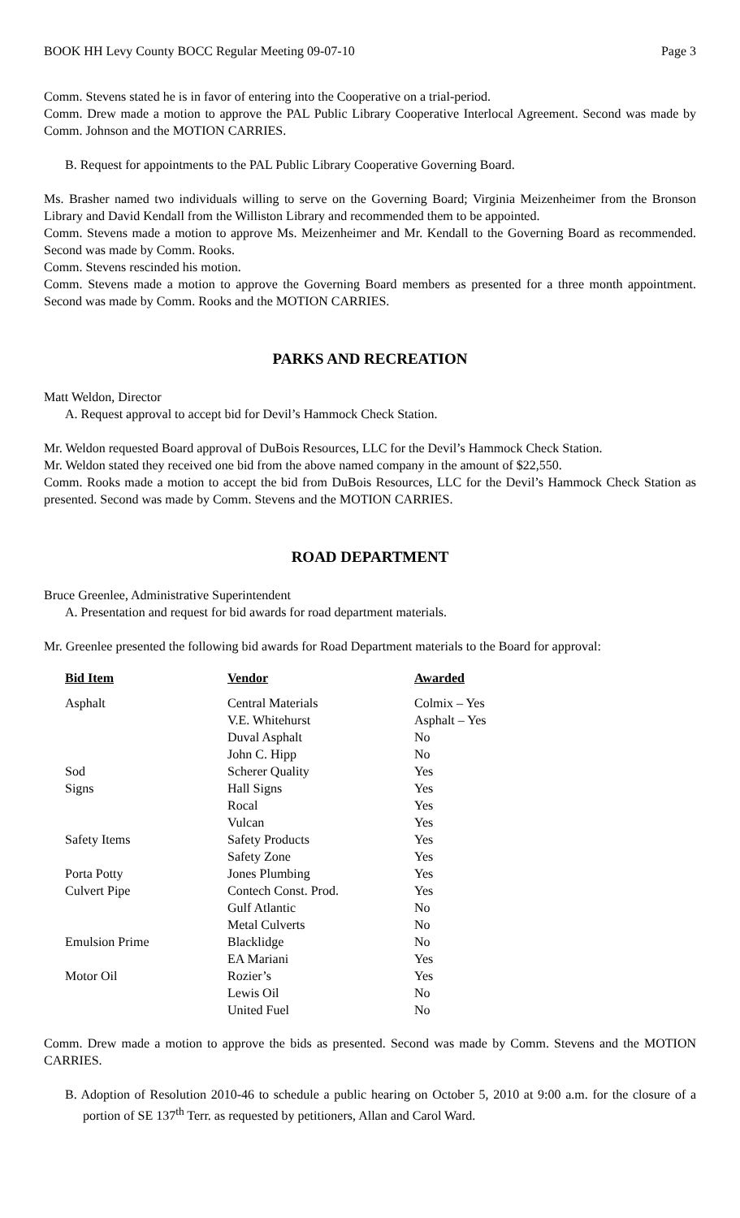BOOK HH Levy County BOCC Regular Meeting 09-07-10 Page 3
Comm. Stevens stated he is in favor of entering into the Cooperative on a trial-period.
Comm. Drew made a motion to approve the PAL Public Library Cooperative Interlocal Agreement. Second was made by Comm. Johnson and the MOTION CARRIES.
B. Request for appointments to the PAL Public Library Cooperative Governing Board.
Ms. Brasher named two individuals willing to serve on the Governing Board; Virginia Meizenheimer from the Bronson Library and David Kendall from the Williston Library and recommended them to be appointed.
Comm. Stevens made a motion to approve Ms. Meizenheimer and Mr. Kendall to the Governing Board as recommended. Second was made by Comm. Rooks.
Comm. Stevens rescinded his motion.
Comm. Stevens made a motion to approve the Governing Board members as presented for a three month appointment. Second was made by Comm. Rooks and the MOTION CARRIES.
PARKS AND RECREATION
Matt Weldon, Director
A. Request approval to accept bid for Devil’s Hammock Check Station.
Mr. Weldon requested Board approval of DuBois Resources, LLC for the Devil’s Hammock Check Station.
Mr. Weldon stated they received one bid from the above named company in the amount of $22,550.
Comm. Rooks made a motion to accept the bid from DuBois Resources, LLC for the Devil’s Hammock Check Station as presented. Second was made by Comm. Stevens and the MOTION CARRIES.
ROAD DEPARTMENT
Bruce Greenlee, Administrative Superintendent
A. Presentation and request for bid awards for road department materials.
Mr. Greenlee presented the following bid awards for Road Department materials to the Board for approval:
| Bid Item | Vendor | Awarded |
| --- | --- | --- |
| Asphalt | Central Materials | Colmix – Yes |
| | V.E. Whitehurst | Asphalt – Yes |
| | Duval Asphalt | No |
| | John C. Hipp | No |
| Sod | Scherer Quality | Yes |
| Signs | Hall Signs | Yes |
| | Rocal | Yes |
| | Vulcan | Yes |
| Safety Items | Safety Products | Yes |
| | Safety Zone | Yes |
| Porta Potty | Jones Plumbing | Yes |
| Culvert Pipe | Contech Const. Prod. | Yes |
| | Gulf Atlantic | No |
| | Metal Culverts | No |
| Emulsion Prime | Blacklidge | No |
| | EA Mariani | Yes |
| Motor Oil | Rozier’s | Yes |
| | Lewis Oil | No |
| | United Fuel | No |
Comm. Drew made a motion to approve the bids as presented. Second was made by Comm. Stevens and the MOTION CARRIES.
B. Adoption of Resolution 2010-46 to schedule a public hearing on October 5, 2010 at 9:00 a.m. for the closure of a portion of SE 137<sup>th</sup> Terr. as requested by petitioners, Allan and Carol Ward.